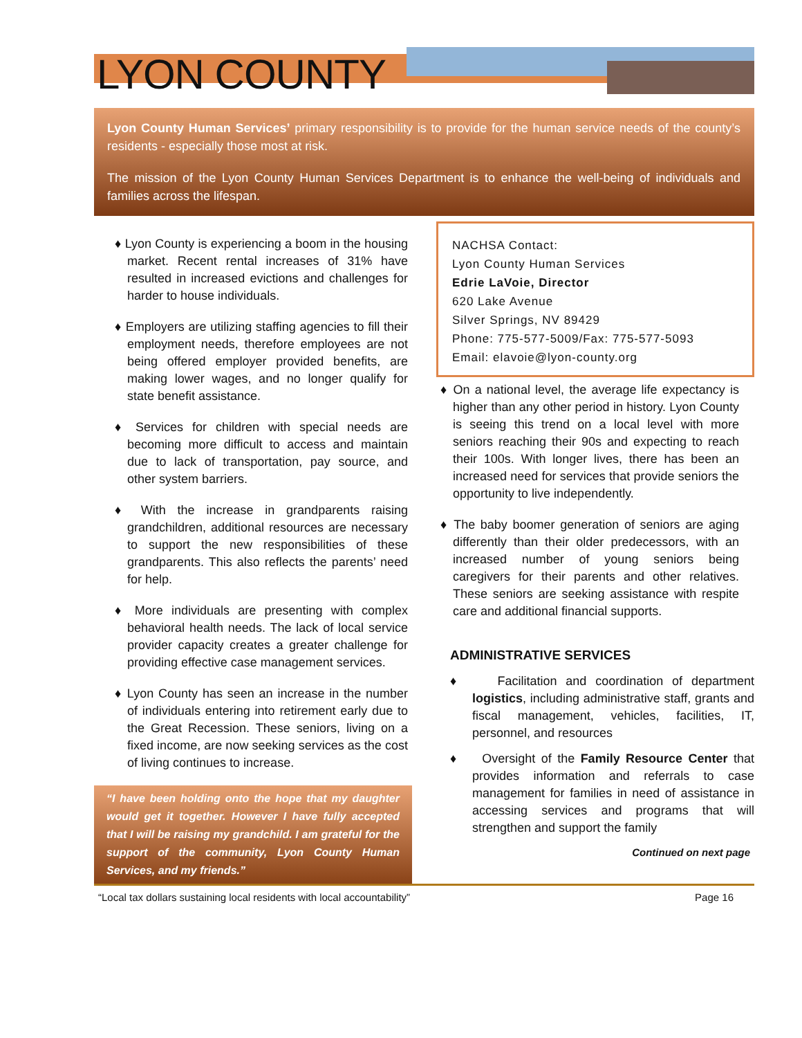LYON COUNTY
Lyon County Human Services’ primary responsibility is to provide for the human service needs of the county’s residents - especially those most at risk.
The mission of the Lyon County Human Services Department is to enhance the well-being of individuals and families across the lifespan.
♦ Lyon County is experiencing a boom in the housing market. Recent rental increases of 31% have resulted in increased evictions and challenges for harder to house individuals.
♦ Employers are utilizing staffing agencies to fill their employment needs, therefore employees are not being offered employer provided benefits, are making lower wages, and no longer qualify for state benefit assistance.
♦ Services for children with special needs are becoming more difficult to access and maintain due to lack of transportation, pay source, and other system barriers.
♦ With the increase in grandparents raising grandchildren, additional resources are necessary to support the new responsibilities of these grandparents. This also reflects the parents’ need for help.
♦ More individuals are presenting with complex behavioral health needs. The lack of local service provider capacity creates a greater challenge for providing effective case management services.
♦ Lyon County has seen an increase in the number of individuals entering into retirement early due to the Great Recession. These seniors, living on a fixed income, are now seeking services as the cost of living continues to increase.
“I have been holding onto the hope that my daughter would get it together. However I have fully accepted that I will be raising my grandchild. I am grateful for the support of the community, Lyon County Human Services, and my friends.”
NACHSA Contact:
Lyon County Human Services
Edrie LaVoie, Director
620 Lake Avenue
Silver Springs, NV 89429
Phone: 775-577-5009/Fax: 775-577-5093
Email: elavoie@lyon-county.org
♦ On a national level, the average life expectancy is higher than any other period in history. Lyon County is seeing this trend on a local level with more seniors reaching their 90s and expecting to reach their 100s. With longer lives, there has been an increased need for services that provide seniors the opportunity to live independently.
♦ The baby boomer generation of seniors are aging differently than their older predecessors, with an increased number of young seniors being caregivers for their parents and other relatives. These seniors are seeking assistance with respite care and additional financial supports.
ADMINISTRATIVE SERVICES
♦ Facilitation and coordination of department logistics, including administrative staff, grants and fiscal management, vehicles, facilities, IT, personnel, and resources
♦ Oversight of the Family Resource Center that provides information and referrals to case management for families in need of assistance in accessing services and programs that will strengthen and support the family
Continued on next page
“Local tax dollars sustaining local residents with local accountability” Page 16